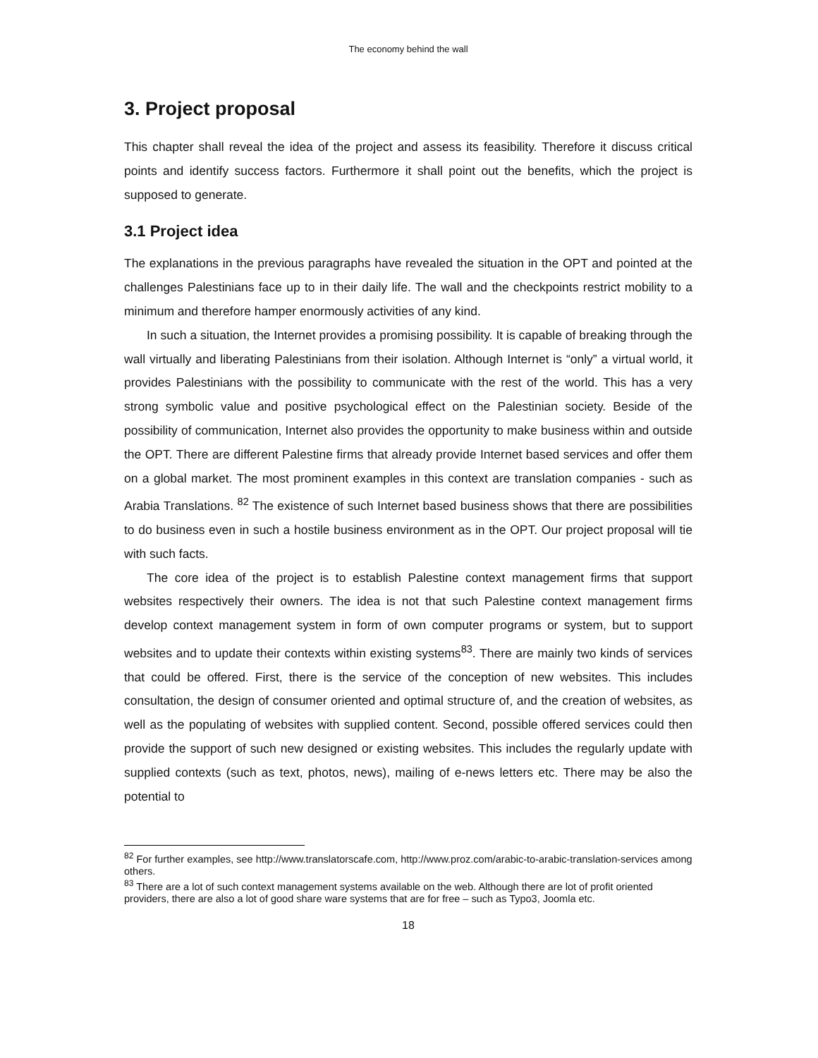The economy behind the wall
3. Project proposal
This chapter shall reveal the idea of the project and assess its feasibility. Therefore it discuss critical points and identify success factors. Furthermore it shall point out the benefits, which the project is supposed to generate.
3.1 Project idea
The explanations in the previous paragraphs have revealed the situation in the OPT and pointed at the challenges Palestinians face up to in their daily life. The wall and the checkpoints restrict mobility to a minimum and therefore hamper enormously activities of any kind.
In such a situation, the Internet provides a promising possibility. It is capable of breaking through the wall virtually and liberating Palestinians from their isolation. Although Internet is “only” a virtual world, it provides Palestinians with the possibility to communicate with the rest of the world. This has a very strong symbolic value and positive psychological effect on the Palestinian society. Beside of the possibility of communication, Internet also provides the opportunity to make business within and outside the OPT. There are different Palestine firms that already provide Internet based services and offer them on a global market. The most prominent examples in this context are translation companies - such as Arabia Translations. <sup>82</sup> The existence of such Internet based business shows that there are possibilities to do business even in such a hostile business environment as in the OPT. Our project proposal will tie with such facts.
The core idea of the project is to establish Palestine context management firms that support websites respectively their owners. The idea is not that such Palestine context management firms develop context management system in form of own computer programs or system, but to support websites and to update their contexts within existing systems<sup>83</sup>. There are mainly two kinds of services that could be offered. First, there is the service of the conception of new websites. This includes consultation, the design of consumer oriented and optimal structure of, and the creation of websites, as well as the populating of websites with supplied content. Second, possible offered services could then provide the support of such new designed or existing websites. This includes the regularly update with supplied contexts (such as text, photos, news), mailing of e-news letters etc. There may be also the potential to
<sup>82</sup> For further examples, see http://www.translatorscafe.com, http://www.proz.com/arabic-to-arabic-translation-services among others.
<sup>83</sup> There are a lot of such context management systems available on the web. Although there are lot of profit oriented providers, there are also a lot of good share ware systems that are for free – such as Typo3, Joomla etc.
18